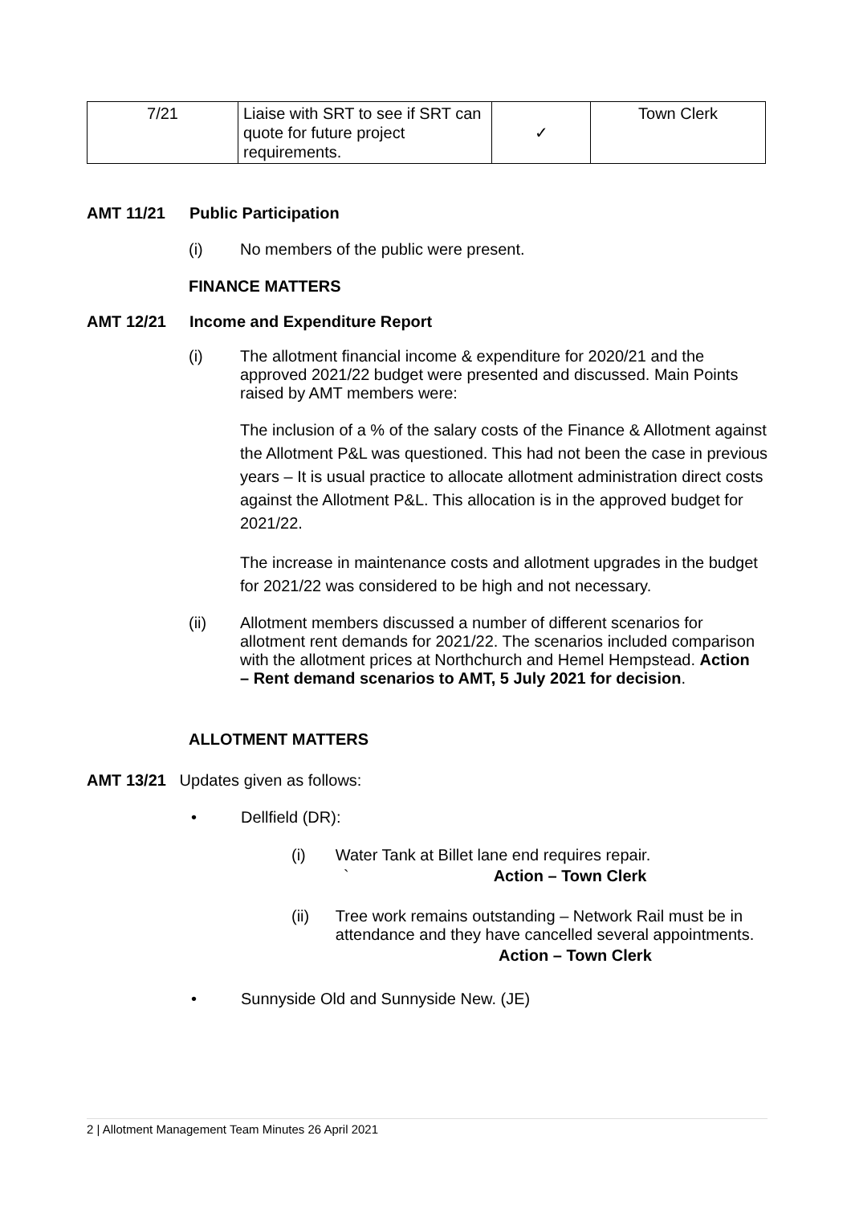| 7/21 | Liaise with SRT to see if SRT can quote for future project requirements. | ✓ | Town Clerk |
AMT 11/21 Public Participation
(i) No members of the public were present.
FINANCE MATTERS
AMT 12/21 Income and Expenditure Report
(i) The allotment financial income & expenditure for 2020/21 and the approved 2021/22 budget were presented and discussed. Main Points raised by AMT members were:
The inclusion of a % of the salary costs of the Finance & Allotment against the Allotment P&L was questioned. This had not been the case in previous years – It is usual practice to allocate allotment administration direct costs against the Allotment P&L. This allocation is in the approved budget for 2021/22.
The increase in maintenance costs and allotment upgrades in the budget for 2021/22 was considered to be high and not necessary.
(ii) Allotment members discussed a number of different scenarios for allotment rent demands for 2021/22. The scenarios included comparison with the allotment prices at Northchurch and Hemel Hempstead. Action – Rent demand scenarios to AMT, 5 July 2021 for decision.
ALLOTMENT MATTERS
AMT 13/21 Updates given as follows:
• Dellfield (DR):
(i) Water Tank at Billet lane end requires repair.
` Action – Town Clerk
(ii) Tree work remains outstanding – Network Rail must be in attendance and they have cancelled several appointments.
Action – Town Clerk
• Sunnyside Old and Sunnyside New. (JE)
2 | Allotment Management Team Minutes 26 April 2021